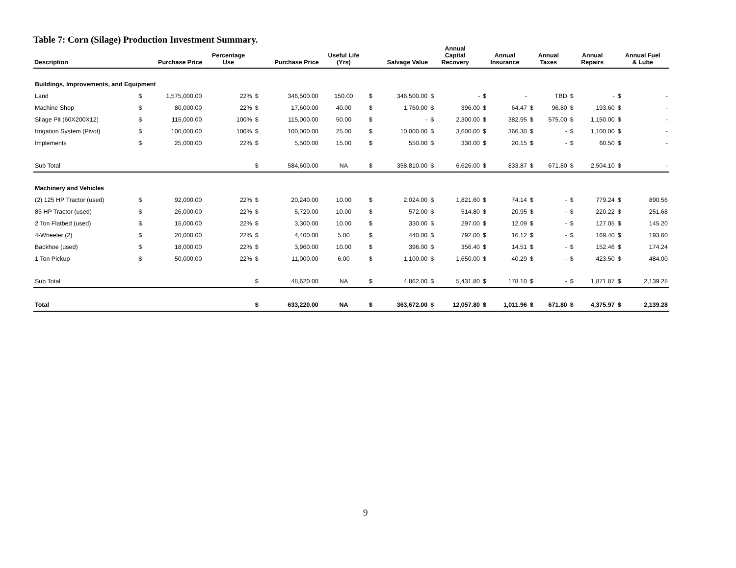Table 7: Corn (Silage) Production Investment Summary.
| Description | Purchase Price | | Percentage Use | Purchase Price | | Useful Life (Yrs) | Salvage Value | | Annual Capital Recovery | | Annual Insurance | | Annual Taxes | | Annual Repairs | | Annual Fuel & Lube | |
| --- | --- | --- | --- | --- | --- | --- | --- | --- | --- | --- | --- | --- | --- | --- | --- | --- | --- | --- |
| Buildings, Improvements, and Equipment | | | | | | | | | | | | | | | | | | |
| Land | $ | 1,575,000.00 | 22% | $ | 346,500.00 | 150.00 | $ | 346,500.00 | $ | - | $ | - | | TBD | $ | - | $ | - |
| Machine Shop | $ | 80,000.00 | 22% | $ | 17,600.00 | 40.00 | $ | 1,760.00 | $ | 396.00 | $ | 64.47 | $ | 96.80 | $ | 193.60 | $ | - |
| Silage Pit (60X200X12) | $ | 115,000.00 | 100% | $ | 115,000.00 | 50.00 | $ | - | $ | 2,300.00 | $ | 382.95 | $ | 575.00 | $ | 1,150.00 | $ | - |
| Irrigation System (Pivot) | $ | 100,000.00 | 100% | $ | 100,000.00 | 25.00 | $ | 10,000.00 | $ | 3,600.00 | $ | 366.30 | $ | - | $ | 1,100.00 | $ | - |
| Implements | $ | 25,000.00 | 22% | $ | 5,500.00 | 15.00 | $ | 550.00 | $ | 330.00 | $ | 20.15 | $ | - | $ | 60.50 | $ | - |
| Sub Total | | | | $ | 584,600.00 | NA | $ | 358,810.00 | $ | 6,626.00 | $ | 833.87 | $ | 671.80 | $ | 2,504.10 | $ | - |
| Machinery and Vehicles | | | | | | | | | | | | | | | | | | |
| (2) 125 HP Tractor (used) | $ | 92,000.00 | 22% | $ | 20,240.00 | 10.00 | $ | 2,024.00 | $ | 1,821.60 | $ | 74.14 | $ | - | $ | 779.24 | $ | 890.56 |
| 85 HP Tractor (used) | $ | 26,000.00 | 22% | $ | 5,720.00 | 10.00 | $ | 572.00 | $ | 514.80 | $ | 20.95 | $ | - | $ | 220.22 | $ | 251.68 |
| 2 Ton Flatbed (used) | $ | 15,000.00 | 22% | $ | 3,300.00 | 10.00 | $ | 330.00 | $ | 297.00 | $ | 12.09 | $ | - | $ | 127.05 | $ | 145.20 |
| 4-Wheeler (2) | $ | 20,000.00 | 22% | $ | 4,400.00 | 5.00 | $ | 440.00 | $ | 792.00 | $ | 16.12 | $ | - | $ | 169.40 | $ | 193.60 |
| Backhoe (used) | $ | 18,000.00 | 22% | $ | 3,960.00 | 10.00 | $ | 396.00 | $ | 356.40 | $ | 14.51 | $ | - | $ | 152.46 | $ | 174.24 |
| 1 Ton Pickup | $ | 50,000.00 | 22% | $ | 11,000.00 | 6.00 | $ | 1,100.00 | $ | 1,650.00 | $ | 40.29 | $ | - | $ | 423.50 | $ | 484.00 |
| Sub Total | | | | $ | 48,620.00 | NA | $ | 4,862.00 | $ | 5,431.80 | $ | 178.10 | $ | - | $ | 1,871.87 | $ | 2,139.28 |
| Total | | | | $ | 633,220.00 | NA | $ | 363,672.00 | $ | 12,057.80 | $ | 1,011.96 | $ | 671.80 | $ | 4,375.97 | $ | 2,139.28 |
9